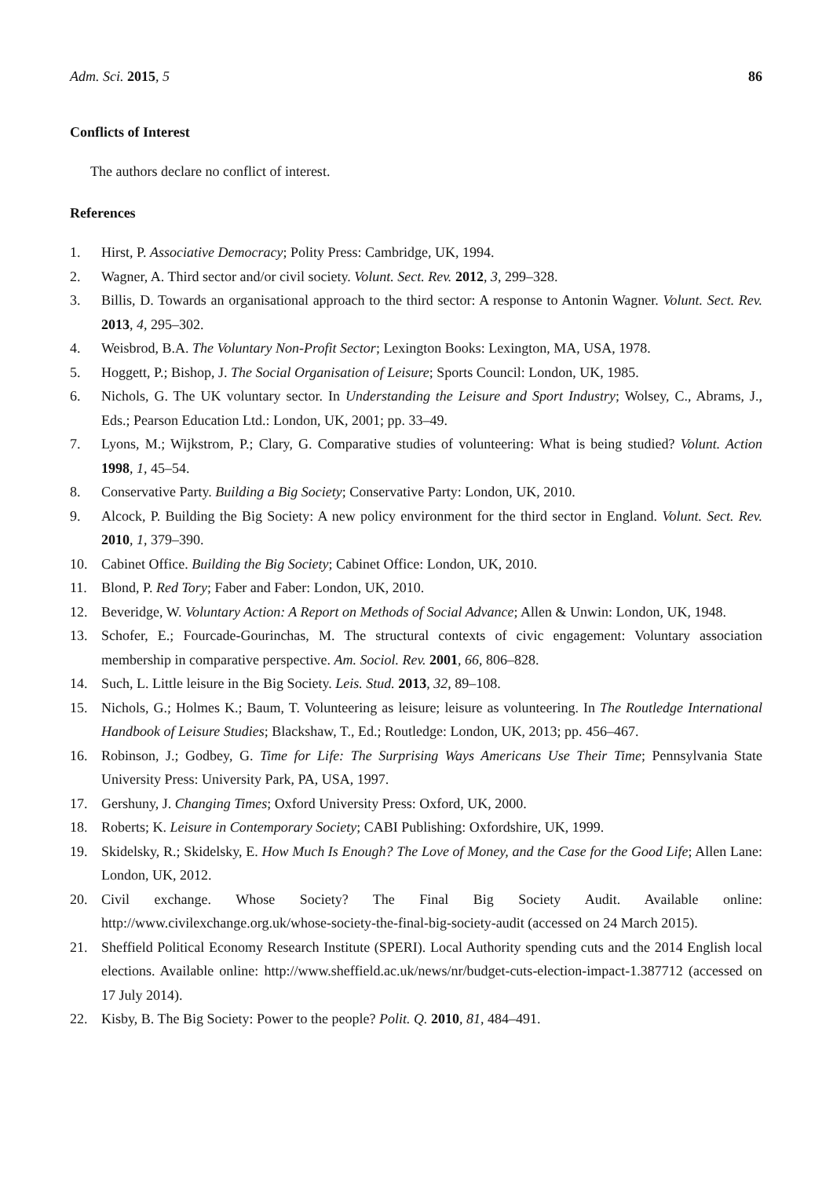Adm. Sci. 2015, 5 86
Conflicts of Interest
The authors declare no conflict of interest.
References
1. Hirst, P. Associative Democracy; Polity Press: Cambridge, UK, 1994.
2. Wagner, A. Third sector and/or civil society. Volunt. Sect. Rev. 2012, 3, 299–328.
3. Billis, D. Towards an organisational approach to the third sector: A response to Antonin Wagner. Volunt. Sect. Rev. 2013, 4, 295–302.
4. Weisbrod, B.A. The Voluntary Non-Profit Sector; Lexington Books: Lexington, MA, USA, 1978.
5. Hoggett, P.; Bishop, J. The Social Organisation of Leisure; Sports Council: London, UK, 1985.
6. Nichols, G. The UK voluntary sector. In Understanding the Leisure and Sport Industry; Wolsey, C., Abrams, J., Eds.; Pearson Education Ltd.: London, UK, 2001; pp. 33–49.
7. Lyons, M.; Wijkstrom, P.; Clary, G. Comparative studies of volunteering: What is being studied? Volunt. Action 1998, 1, 45–54.
8. Conservative Party. Building a Big Society; Conservative Party: London, UK, 2010.
9. Alcock, P. Building the Big Society: A new policy environment for the third sector in England. Volunt. Sect. Rev. 2010, 1, 379–390.
10. Cabinet Office. Building the Big Society; Cabinet Office: London, UK, 2010.
11. Blond, P. Red Tory; Faber and Faber: London, UK, 2010.
12. Beveridge, W. Voluntary Action: A Report on Methods of Social Advance; Allen & Unwin: London, UK, 1948.
13. Schofer, E.; Fourcade-Gourinchas, M. The structural contexts of civic engagement: Voluntary association membership in comparative perspective. Am. Sociol. Rev. 2001, 66, 806–828.
14. Such, L. Little leisure in the Big Society. Leis. Stud. 2013, 32, 89–108.
15. Nichols, G.; Holmes K.; Baum, T. Volunteering as leisure; leisure as volunteering. In The Routledge International Handbook of Leisure Studies; Blackshaw, T., Ed.; Routledge: London, UK, 2013; pp. 456–467.
16. Robinson, J.; Godbey, G. Time for Life: The Surprising Ways Americans Use Their Time; Pennsylvania State University Press: University Park, PA, USA, 1997.
17. Gershuny, J. Changing Times; Oxford University Press: Oxford, UK, 2000.
18. Roberts; K. Leisure in Contemporary Society; CABI Publishing: Oxfordshire, UK, 1999.
19. Skidelsky, R.; Skidelsky, E. How Much Is Enough? The Love of Money, and the Case for the Good Life; Allen Lane: London, UK, 2012.
20. Civil exchange. Whose Society? The Final Big Society Audit. Available online: http://www.civilexchange.org.uk/whose-society-the-final-big-society-audit (accessed on 24 March 2015).
21. Sheffield Political Economy Research Institute (SPERI). Local Authority spending cuts and the 2014 English local elections. Available online: http://www.sheffield.ac.uk/news/nr/budget-cuts-election-impact-1.387712 (accessed on 17 July 2014).
22. Kisby, B. The Big Society: Power to the people? Polit. Q. 2010, 81, 484–491.